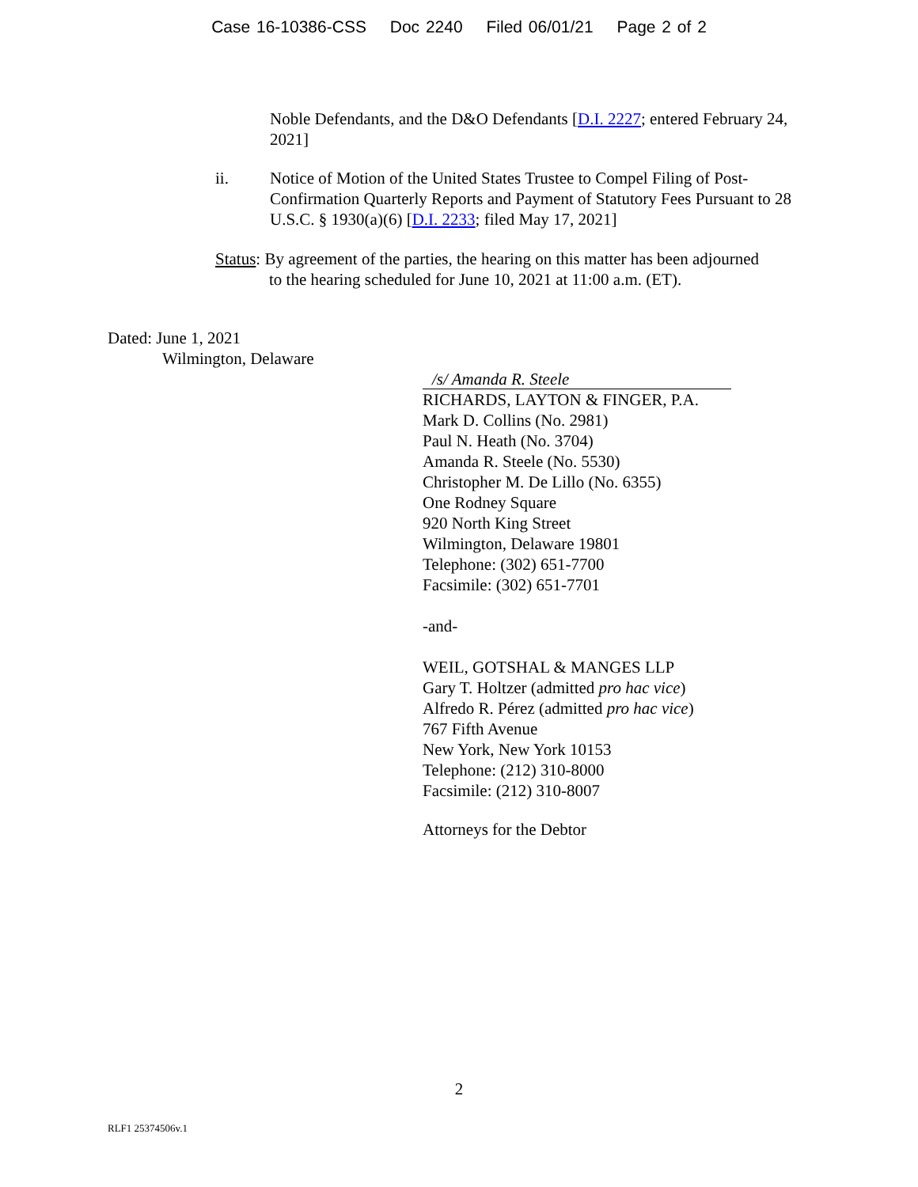Case 16-10386-CSS Doc 2240 Filed 06/01/21 Page 2 of 2
Noble Defendants, and the D&O Defendants [D.I. 2227; entered February 24, 2021]
ii.
Notice of Motion of the United States Trustee to Compel Filing of Post-Confirmation Quarterly Reports and Payment of Statutory Fees Pursuant to 28 U.S.C. § 1930(a)(6) [D.I. 2233; filed May 17, 2021]
Status: By agreement of the parties, the hearing on this matter has been adjourned
to the hearing scheduled for June 10, 2021 at 11:00 a.m. (ET).
Dated: June 1, 2021
Wilmington, Delaware
/s/ Amanda R. Steele
RICHARDS, LAYTON & FINGER, P.A.
Mark D. Collins (No. 2981)
Paul N. Heath (No. 3704)
Amanda R. Steele (No. 5530)
Christopher M. De Lillo (No. 6355)
One Rodney Square
920 North King Street
Wilmington, Delaware 19801
Telephone: (302) 651-7700
Facsimile: (302) 651-7701
-and-
WEIL, GOTSHAL & MANGES LLP
Gary T. Holtzer (admitted pro hac vice)
Alfredo R. Pérez (admitted pro hac vice)
767 Fifth Avenue
New York, New York 10153
Telephone: (212) 310-8000
Facsimile: (212) 310-8007
Attorneys for the Debtor
2
RLF1 25374506v.1